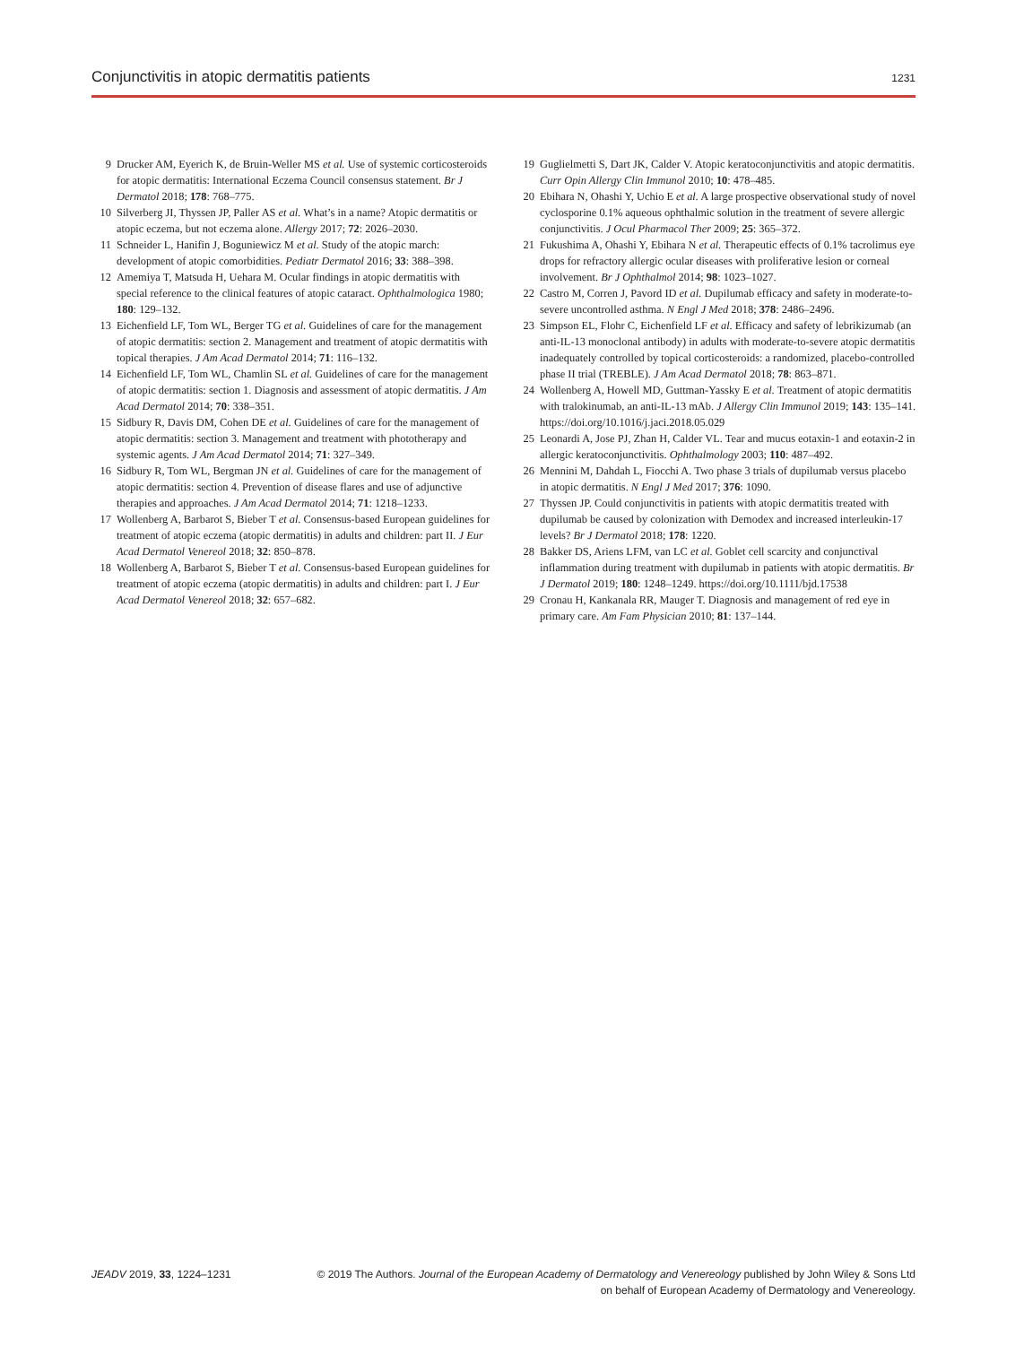Conjunctivitis in atopic dermatitis patients 1231
9 Drucker AM, Eyerich K, de Bruin-Weller MS et al. Use of systemic corticosteroids for atopic dermatitis: International Eczema Council consensus statement. Br J Dermatol 2018; 178: 768–775.
10 Silverberg JI, Thyssen JP, Paller AS et al. What’s in a name? Atopic dermatitis or atopic eczema, but not eczema alone. Allergy 2017; 72: 2026–2030.
11 Schneider L, Hanifin J, Boguniewicz M et al. Study of the atopic march: development of atopic comorbidities. Pediatr Dermatol 2016; 33: 388–398.
12 Amemiya T, Matsuda H, Uehara M. Ocular findings in atopic dermatitis with special reference to the clinical features of atopic cataract. Ophthalmologica 1980; 180: 129–132.
13 Eichenfield LF, Tom WL, Berger TG et al. Guidelines of care for the management of atopic dermatitis: section 2. Management and treatment of atopic dermatitis with topical therapies. J Am Acad Dermatol 2014; 71: 116–132.
14 Eichenfield LF, Tom WL, Chamlin SL et al. Guidelines of care for the management of atopic dermatitis: section 1. Diagnosis and assessment of atopic dermatitis. J Am Acad Dermatol 2014; 70: 338–351.
15 Sidbury R, Davis DM, Cohen DE et al. Guidelines of care for the management of atopic dermatitis: section 3. Management and treatment with phototherapy and systemic agents. J Am Acad Dermatol 2014; 71: 327–349.
16 Sidbury R, Tom WL, Bergman JN et al. Guidelines of care for the management of atopic dermatitis: section 4. Prevention of disease flares and use of adjunctive therapies and approaches. J Am Acad Dermatol 2014; 71: 1218–1233.
17 Wollenberg A, Barbarot S, Bieber T et al. Consensus-based European guidelines for treatment of atopic eczema (atopic dermatitis) in adults and children: part II. J Eur Acad Dermatol Venereol 2018; 32: 850–878.
18 Wollenberg A, Barbarot S, Bieber T et al. Consensus-based European guidelines for treatment of atopic eczema (atopic dermatitis) in adults and children: part I. J Eur Acad Dermatol Venereol 2018; 32: 657–682.
19 Guglielmetti S, Dart JK, Calder V. Atopic keratoconjunctivitis and atopic dermatitis. Curr Opin Allergy Clin Immunol 2010; 10: 478–485.
20 Ebihara N, Ohashi Y, Uchio E et al. A large prospective observational study of novel cyclosporine 0.1% aqueous ophthalmic solution in the treatment of severe allergic conjunctivitis. J Ocul Pharmacol Ther 2009; 25: 365–372.
21 Fukushima A, Ohashi Y, Ebihara N et al. Therapeutic effects of 0.1% tacrolimus eye drops for refractory allergic ocular diseases with proliferative lesion or corneal involvement. Br J Ophthalmol 2014; 98: 1023–1027.
22 Castro M, Corren J, Pavord ID et al. Dupilumab efficacy and safety in moderate-to-severe uncontrolled asthma. N Engl J Med 2018; 378: 2486–2496.
23 Simpson EL, Flohr C, Eichenfield LF et al. Efficacy and safety of lebrikizumab (an anti-IL-13 monoclonal antibody) in adults with moderate-to-severe atopic dermatitis inadequately controlled by topical corticosteroids: a randomized, placebo-controlled phase II trial (TREBLE). J Am Acad Dermatol 2018; 78: 863–871.
24 Wollenberg A, Howell MD, Guttman-Yassky E et al. Treatment of atopic dermatitis with tralokinumab, an anti-IL-13 mAb. J Allergy Clin Immunol 2019; 143: 135–141. https://doi.org/10.1016/j.jaci.2018.05.029
25 Leonardi A, Jose PJ, Zhan H, Calder VL. Tear and mucus eotaxin-1 and eotaxin-2 in allergic keratoconjunctivitis. Ophthalmology 2003; 110: 487–492.
26 Mennini M, Dahdah L, Fiocchi A. Two phase 3 trials of dupilumab versus placebo in atopic dermatitis. N Engl J Med 2017; 376: 1090.
27 Thyssen JP. Could conjunctivitis in patients with atopic dermatitis treated with dupilumab be caused by colonization with Demodex and increased interleukin-17 levels? Br J Dermatol 2018; 178: 1220.
28 Bakker DS, Ariens LFM, van LC et al. Goblet cell scarcity and conjunctival inflammation during treatment with dupilumab in patients with atopic dermatitis. Br J Dermatol 2019; 180: 1248–1249. https://doi.org/10.1111/bjd.17538
29 Cronau H, Kankanala RR, Mauger T. Diagnosis and management of red eye in primary care. Am Fam Physician 2010; 81: 137–144.
JEADV 2019, 33, 1224–1231 © 2019 The Authors. Journal of the European Academy of Dermatology and Venereology published by John Wiley & Sons Ltd
on behalf of European Academy of Dermatology and Venereology.